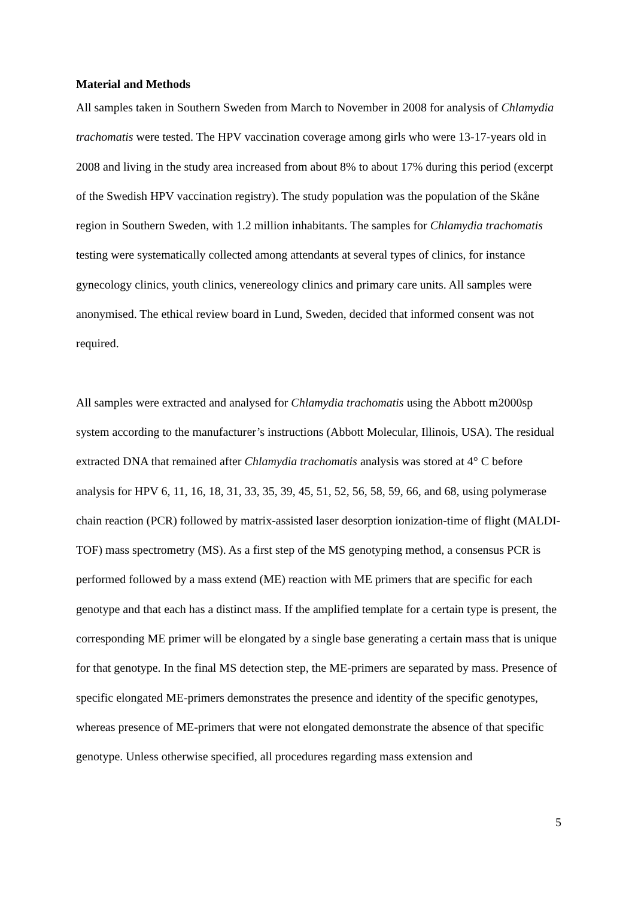Material and Methods
All samples taken in Southern Sweden from March to November in 2008 for analysis of Chlamydia trachomatis were tested. The HPV vaccination coverage among girls who were 13-17-years old in 2008 and living in the study area increased from about 8% to about 17% during this period (excerpt of the Swedish HPV vaccination registry). The study population was the population of the Skåne region in Southern Sweden, with 1.2 million inhabitants. The samples for Chlamydia trachomatis testing were systematically collected among attendants at several types of clinics, for instance gynecology clinics, youth clinics, venereology clinics and primary care units. All samples were anonymised. The ethical review board in Lund, Sweden, decided that informed consent was not required.
All samples were extracted and analysed for Chlamydia trachomatis using the Abbott m2000sp system according to the manufacturer’s instructions (Abbott Molecular, Illinois, USA). The residual extracted DNA that remained after Chlamydia trachomatis analysis was stored at 4° C before analysis for HPV 6, 11, 16, 18, 31, 33, 35, 39, 45, 51, 52, 56, 58, 59, 66, and 68, using polymerase chain reaction (PCR) followed by matrix-assisted laser desorption ionization-time of flight (MALDI-TOF) mass spectrometry (MS). As a first step of the MS genotyping method, a consensus PCR is performed followed by a mass extend (ME) reaction with ME primers that are specific for each genotype and that each has a distinct mass. If the amplified template for a certain type is present, the corresponding ME primer will be elongated by a single base generating a certain mass that is unique for that genotype. In the final MS detection step, the ME-primers are separated by mass. Presence of specific elongated ME-primers demonstrates the presence and identity of the specific genotypes, whereas presence of ME-primers that were not elongated demonstrate the absence of that specific genotype. Unless otherwise specified, all procedures regarding mass extension and
5